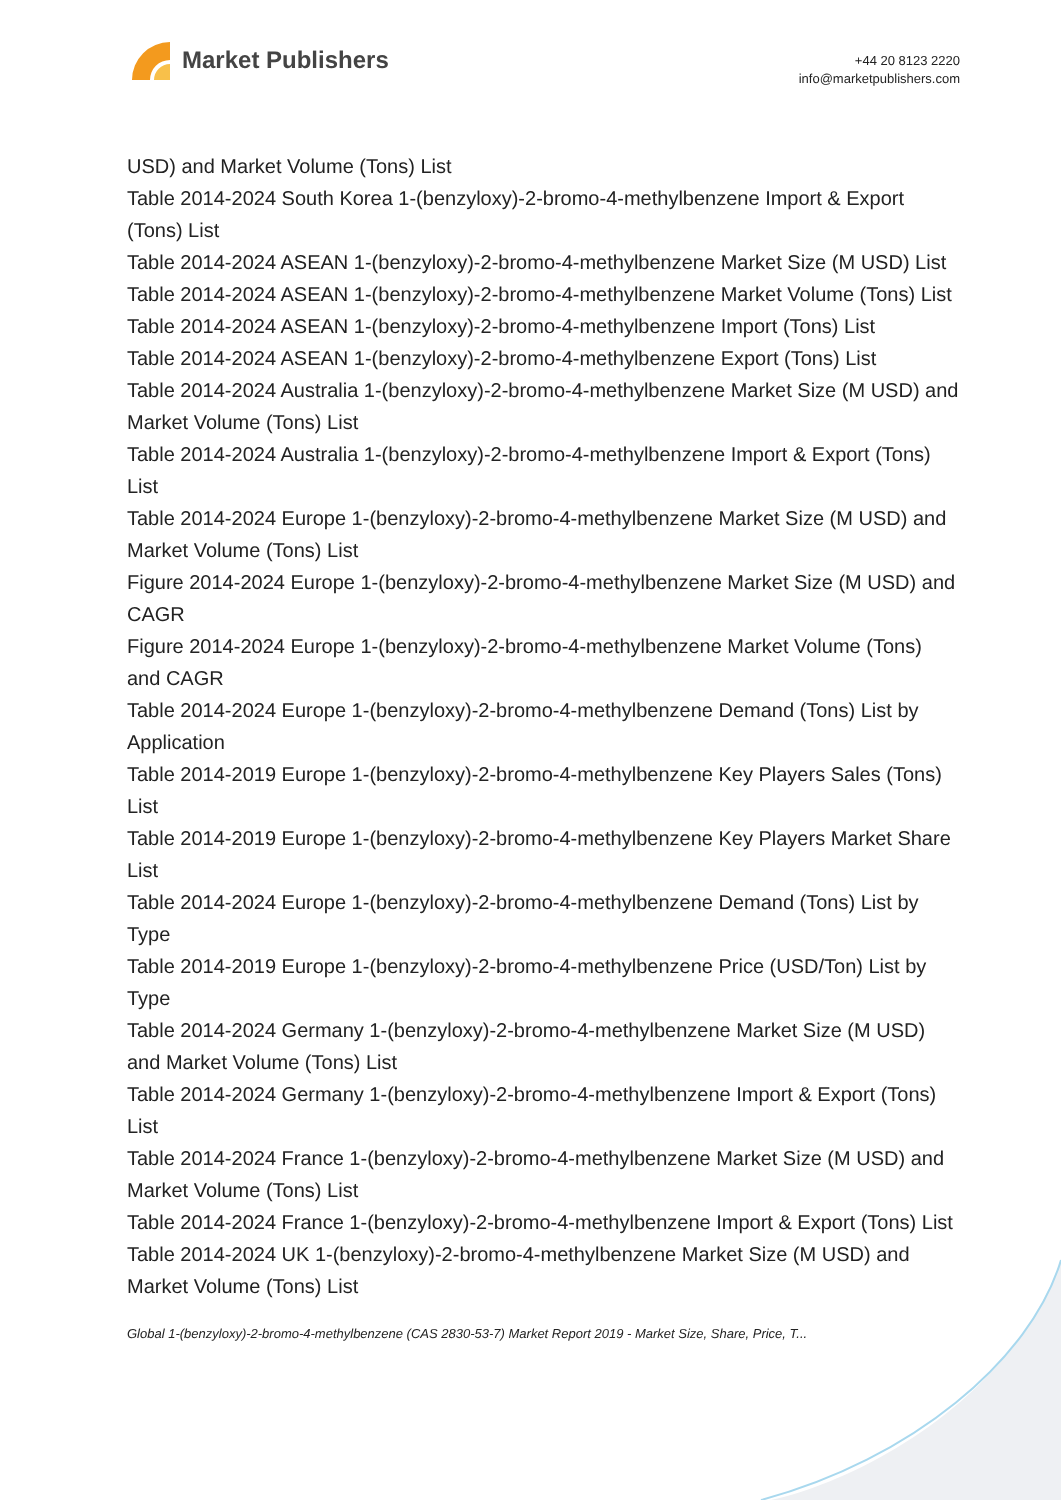Market Publishers
+44 20 8123 2220
info@marketpublishers.com
USD) and Market Volume (Tons) List
Table 2014-2024 South Korea 1-(benzyloxy)-2-bromo-4-methylbenzene Import & Export (Tons) List
Table 2014-2024 ASEAN 1-(benzyloxy)-2-bromo-4-methylbenzene Market Size (M USD) List
Table 2014-2024 ASEAN 1-(benzyloxy)-2-bromo-4-methylbenzene Market Volume (Tons) List
Table 2014-2024 ASEAN 1-(benzyloxy)-2-bromo-4-methylbenzene Import (Tons) List
Table 2014-2024 ASEAN 1-(benzyloxy)-2-bromo-4-methylbenzene Export (Tons) List
Table 2014-2024 Australia 1-(benzyloxy)-2-bromo-4-methylbenzene Market Size (M USD) and Market Volume (Tons) List
Table 2014-2024 Australia 1-(benzyloxy)-2-bromo-4-methylbenzene Import & Export (Tons) List
Table 2014-2024 Europe 1-(benzyloxy)-2-bromo-4-methylbenzene Market Size (M USD) and Market Volume (Tons) List
Figure 2014-2024 Europe 1-(benzyloxy)-2-bromo-4-methylbenzene Market Size (M USD) and CAGR
Figure 2014-2024 Europe 1-(benzyloxy)-2-bromo-4-methylbenzene Market Volume (Tons) and CAGR
Table 2014-2024 Europe 1-(benzyloxy)-2-bromo-4-methylbenzene Demand (Tons) List by Application
Table 2014-2019 Europe 1-(benzyloxy)-2-bromo-4-methylbenzene Key Players Sales (Tons) List
Table 2014-2019 Europe 1-(benzyloxy)-2-bromo-4-methylbenzene Key Players Market Share List
Table 2014-2024 Europe 1-(benzyloxy)-2-bromo-4-methylbenzene Demand (Tons) List by Type
Table 2014-2019 Europe 1-(benzyloxy)-2-bromo-4-methylbenzene Price (USD/Ton) List by Type
Table 2014-2024 Germany 1-(benzyloxy)-2-bromo-4-methylbenzene Market Size (M USD) and Market Volume (Tons) List
Table 2014-2024 Germany 1-(benzyloxy)-2-bromo-4-methylbenzene Import & Export (Tons) List
Table 2014-2024 France 1-(benzyloxy)-2-bromo-4-methylbenzene Market Size (M USD) and Market Volume (Tons) List
Table 2014-2024 France 1-(benzyloxy)-2-bromo-4-methylbenzene Import & Export (Tons) List
Table 2014-2024 UK 1-(benzyloxy)-2-bromo-4-methylbenzene Market Size (M USD) and Market Volume (Tons) List
Global 1-(benzyloxy)-2-bromo-4-methylbenzene (CAS 2830-53-7) Market Report 2019 - Market Size, Share, Price, T...